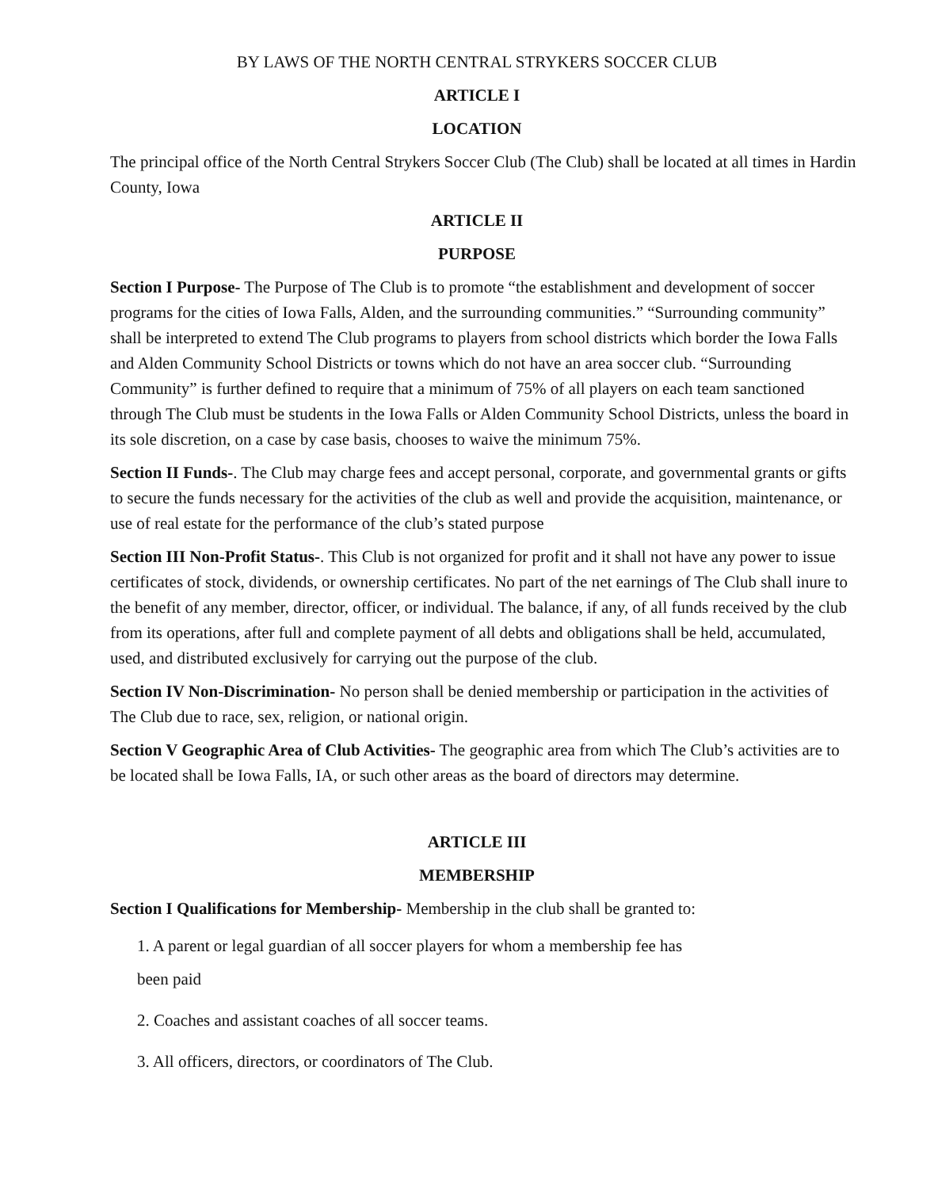BY LAWS OF THE NORTH CENTRAL STRYKERS SOCCER CLUB
ARTICLE I
LOCATION
The principal office of the North Central Strykers Soccer Club (The Club) shall be located at all times in Hardin County, Iowa
ARTICLE II
PURPOSE
Section I Purpose- The Purpose of The Club is to promote “the establishment and development of soccer programs for the cities of Iowa Falls, Alden, and the surrounding communities.” “Surrounding community” shall be interpreted to extend The Club programs to players from school districts which border the Iowa Falls and Alden Community School Districts or towns which do not have an area soccer club. “Surrounding Community” is further defined to require that a minimum of 75% of all players on each team sanctioned through The Club must be students in the Iowa Falls or Alden Community School Districts, unless the board in its sole discretion, on a case by case basis, chooses to waive the minimum 75%.
Section II Funds-. The Club may charge fees and accept personal, corporate, and governmental grants or gifts to secure the funds necessary for the activities of the club as well and provide the acquisition, maintenance, or use of real estate for the performance of the club’s stated purpose
Section III Non-Profit Status-. This Club is not organized for profit and it shall not have any power to issue certificates of stock, dividends, or ownership certificates. No part of the net earnings of The Club shall inure to the benefit of any member, director, officer, or individual. The balance, if any, of all funds received by the club from its operations, after full and complete payment of all debts and obligations shall be held, accumulated, used, and distributed exclusively for carrying out the purpose of the club.
Section IV Non-Discrimination- No person shall be denied membership or participation in the activities of The Club due to race, sex, religion, or national origin.
Section V Geographic Area of Club Activities- The geographic area from which The Club’s activities are to be located shall be Iowa Falls, IA, or such other areas as the board of directors may determine.
ARTICLE III
MEMBERSHIP
Section I Qualifications for Membership- Membership in the club shall be granted to:
1. A parent or legal guardian of all soccer players for whom a membership fee has
been paid
2. Coaches and assistant coaches of all soccer teams.
3. All officers, directors, or coordinators of The Club.